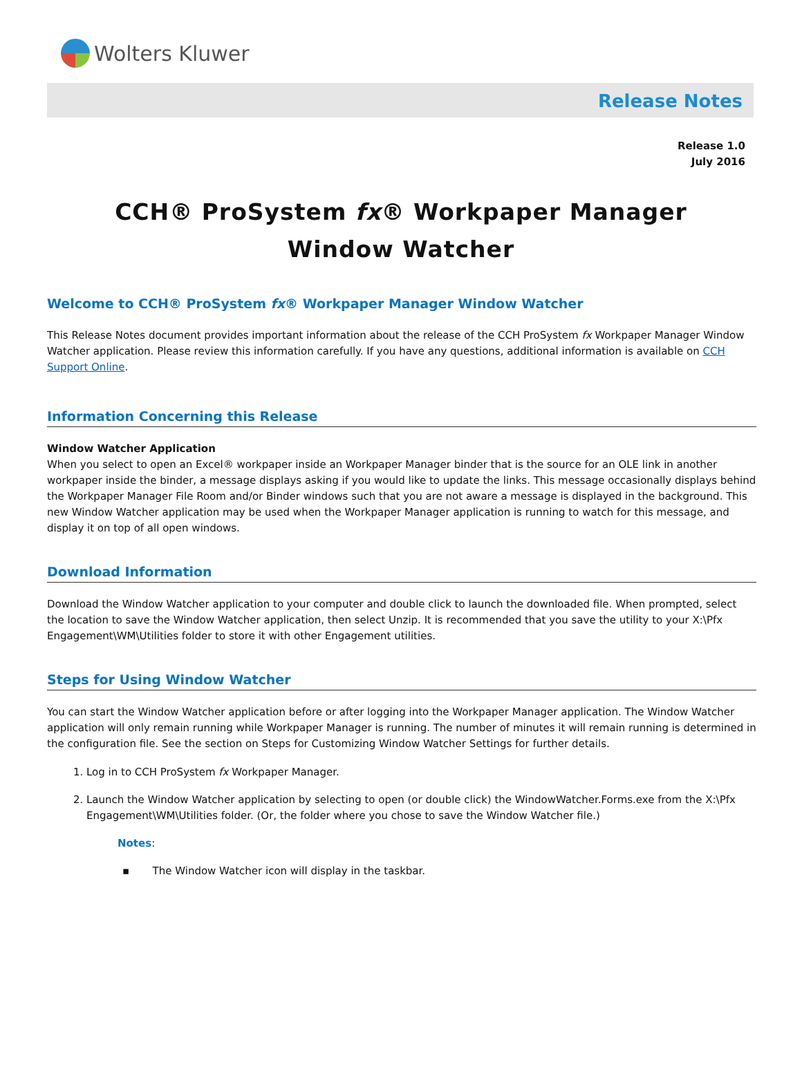Wolters Kluwer
Release Notes
Release 1.0
July 2016
CCH® ProSystem fx® Workpaper Manager Window Watcher
Welcome to CCH® ProSystem fx® Workpaper Manager Window Watcher
This Release Notes document provides important information about the release of the CCH ProSystem fx Workpaper Manager Window Watcher application. Please review this information carefully. If you have any questions, additional information is available on CCH Support Online.
Information Concerning this Release
Window Watcher Application
When you select to open an Excel® workpaper inside an Workpaper Manager binder that is the source for an OLE link in another workpaper inside the binder, a message displays asking if you would like to update the links. This message occasionally displays behind the Workpaper Manager File Room and/or Binder windows such that you are not aware a message is displayed in the background. This new Window Watcher application may be used when the Workpaper Manager application is running to watch for this message, and display it on top of all open windows.
Download Information
Download the Window Watcher application to your computer and double click to launch the downloaded file. When prompted, select the location to save the Window Watcher application, then select Unzip. It is recommended that you save the utility to your X:\Pfx Engagement\WM\Utilities folder to store it with other Engagement utilities.
Steps for Using Window Watcher
You can start the Window Watcher application before or after logging into the Workpaper Manager application. The Window Watcher application will only remain running while Workpaper Manager is running. The number of minutes it will remain running is determined in the configuration file. See the section on Steps for Customizing Window Watcher Settings for further details.
1. Log in to CCH ProSystem fx Workpaper Manager.
2. Launch the Window Watcher application by selecting to open (or double click) the WindowWatcher.Forms.exe from the X:\Pfx Engagement\WM\Utilities folder. (Or, the folder where you chose to save the Window Watcher file.)
Notes:
▪ The Window Watcher icon will display in the taskbar.